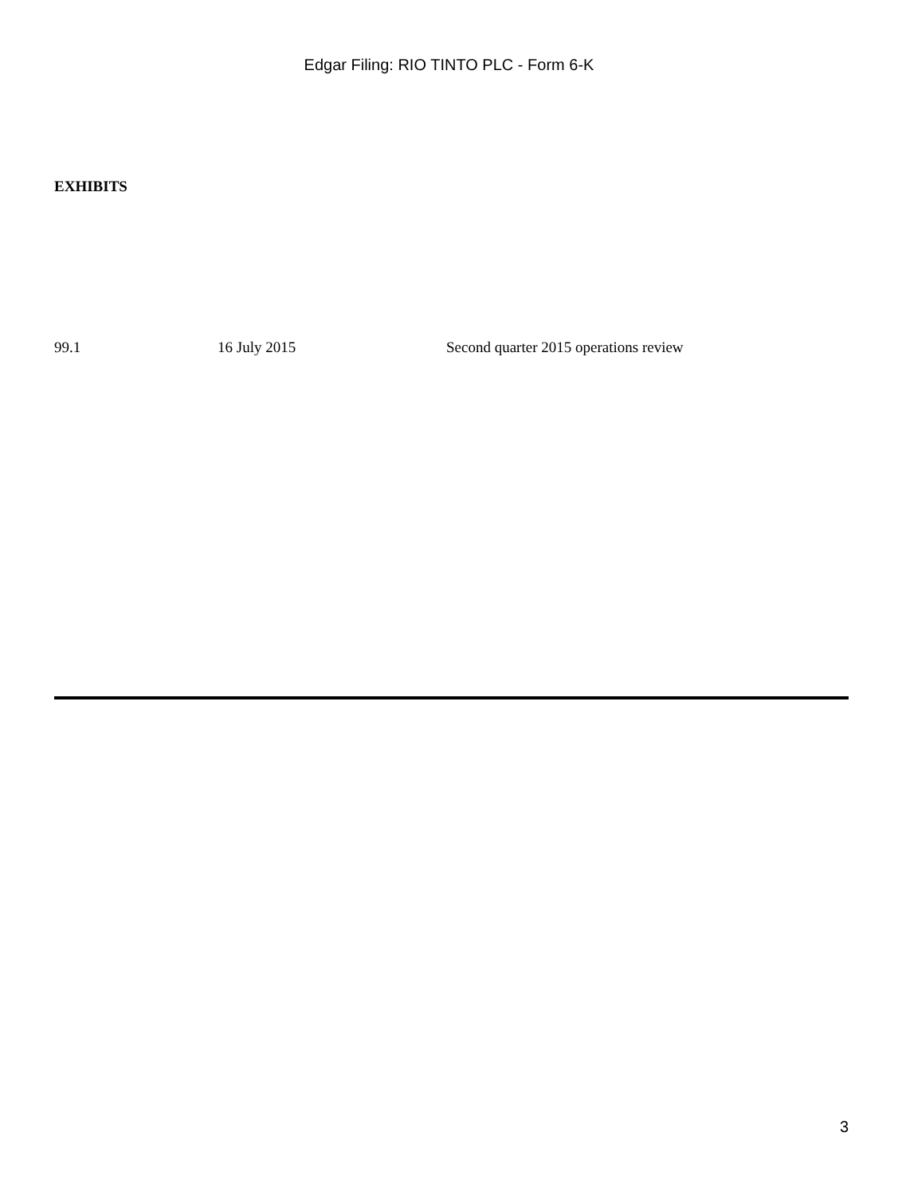Edgar Filing: RIO TINTO PLC - Form 6-K
EXHIBITS
| 99.1 | 16 July 2015 | Second quarter 2015 operations review |
3